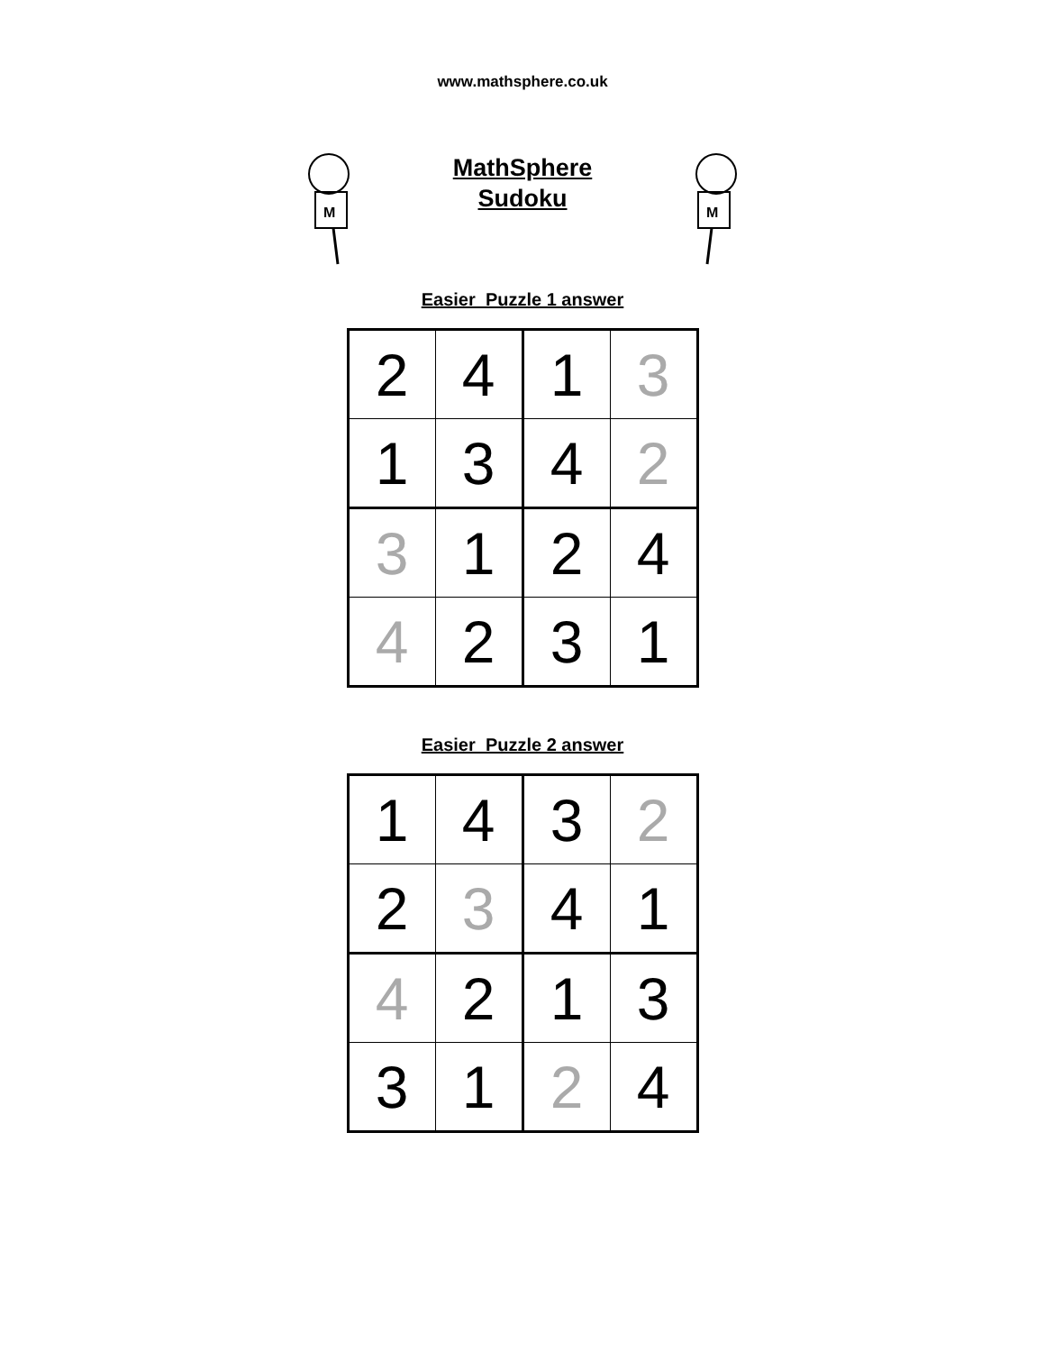www.mathsphere.co.uk
M
MathSphere
Sudoku
M
Easier Puzzle 1 answer
| 2 | 4 | 1 | 3 |
| 1 | 3 | 4 | 2 |
| 3 | 1 | 2 | 4 |
| 4 | 2 | 3 | 1 |
Easier Puzzle 2 answer
| 1 | 4 | 3 | 2 |
| 2 | 3 | 4 | 1 |
| 4 | 2 | 1 | 3 |
| 3 | 1 | 2 | 4 |